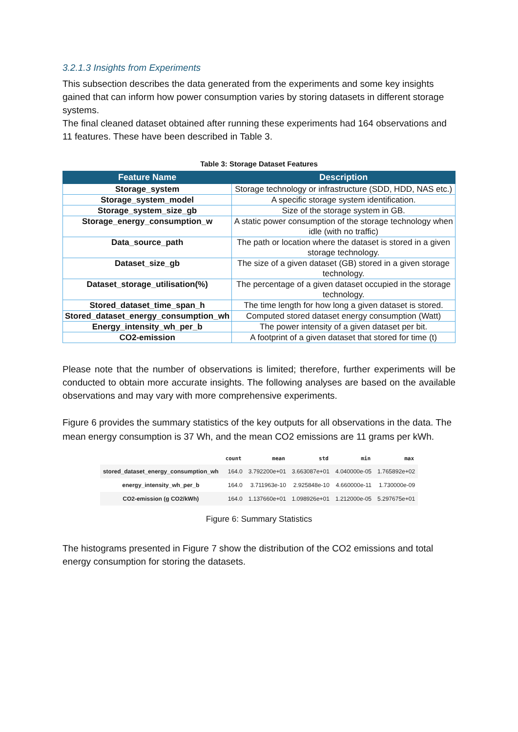3.2.1.3 Insights from Experiments
This subsection describes the data generated from the experiments and some key insights gained that can inform how power consumption varies by storing datasets in different storage systems.
The final cleaned dataset obtained after running these experiments had 164 observations and 11 features. These have been described in Table 3.
Table 3: Storage Dataset Features
| Feature Name | Description |
| --- | --- |
| Storage_system | Storage technology or infrastructure (SDD, HDD, NAS etc.) |
| Storage_system_model | A specific storage system identification. |
| Storage_system_size_gb | Size of the storage system in GB. |
| Storage_energy_consumption_w | A static power consumption of the storage technology when idle (with no traffic) |
| Data_source_path | The path or location where the dataset is stored in a given storage technology. |
| Dataset_size_gb | The size of a given dataset (GB) stored in a given storage technology. |
| Dataset_storage_utilisation(%) | The percentage of a given dataset occupied in the storage technology. |
| Stored_dataset_time_span_h | The time length for how long a given dataset is stored. |
| Stored_dataset_energy_consumption_wh | Computed stored dataset energy consumption (Watt) |
| Energy_intensity_wh_per_b | The power intensity of a given dataset per bit. |
| CO2-emission | A footprint of a given dataset that stored for time (t) |
Please note that the number of observations is limited; therefore, further experiments will be conducted to obtain more accurate insights. The following analyses are based on the available observations and may vary with more comprehensive experiments.
Figure 6 provides the summary statistics of the key outputs for all observations in the data. The mean energy consumption is 37 Wh, and the mean CO2 emissions are 11 grams per kWh.
| | count | mean | std | min | max |
| --- | --- | --- | --- | --- | --- |
| stored_dataset_energy_consumption_wh | 164.0 | 3.792200e+01 | 3.663087e+01 | 4.040000e-05 | 1.765892e+02 |
| energy_intensity_wh_per_b | 164.0 | 3.711963e-10 | 2.925848e-10 | 4.660000e-11 | 1.730000e-09 |
| CO2-emission (g CO2/kWh) | 164.0 | 1.137660e+01 | 1.098926e+01 | 1.212000e-05 | 5.297675e+01 |
Figure 6: Summary Statistics
The histograms presented in Figure 7 show the distribution of the CO2 emissions and total energy consumption for storing the datasets.